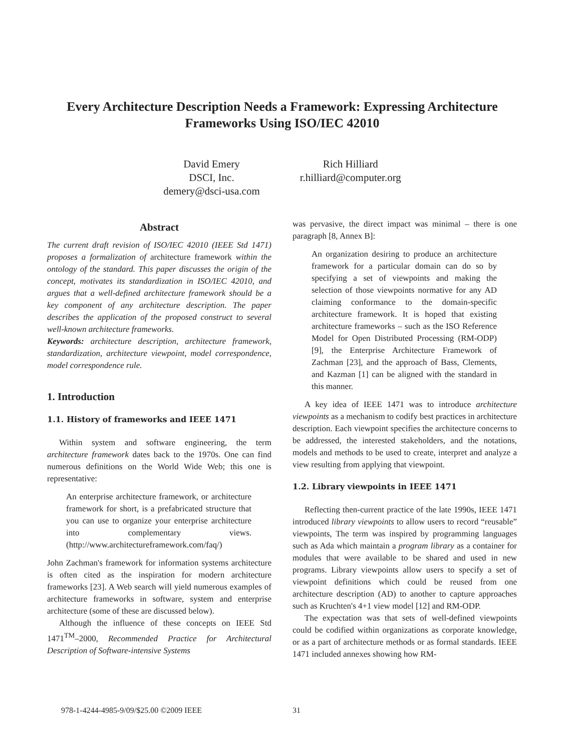Every Architecture Description Needs a Framework: Expressing Architecture Frameworks Using ISO/IEC 42010
David Emery
DSCI, Inc.
demery@dsci-usa.com
Rich Hilliard
r.hilliard@computer.org
Abstract
The current draft revision of ISO/IEC 42010 (IEEE Std 1471) proposes a formalization of architecture framework within the ontology of the standard. This paper discusses the origin of the concept, motivates its standardization in ISO/IEC 42010, and argues that a well-defined architecture framework should be a key component of any architecture description. The paper describes the application of the proposed construct to several well-known architecture frameworks.
Keywords: architecture description, architecture framework, standardization, architecture viewpoint, model correspondence, model correspondence rule.
1. Introduction
1.1. History of frameworks and IEEE 1471
Within system and software engineering, the term architecture framework dates back to the 1970s. One can find numerous definitions on the World Wide Web; this one is representative:
An enterprise architecture framework, or architecture framework for short, is a prefabricated structure that you can use to organize your enterprise architecture into complementary views. (http://www.architectureframework.com/faq/)
John Zachman's framework for information systems architecture is often cited as the inspiration for modern architecture frameworks [23]. A Web search will yield numerous examples of architecture frameworks in software, system and enterprise architecture (some of these are discussed below).
Although the influence of these concepts on IEEE Std 1471<sup>TM</sup>–2000, Recommended Practice for Architectural Description of Software-intensive Systems
was pervasive, the direct impact was minimal – there is one paragraph [8, Annex B]:
An organization desiring to produce an architecture framework for a particular domain can do so by specifying a set of viewpoints and making the selection of those viewpoints normative for any AD claiming conformance to the domain-specific architecture framework. It is hoped that existing architecture frameworks – such as the ISO Reference Model for Open Distributed Processing (RM-ODP) [9], the Enterprise Architecture Framework of Zachman [23], and the approach of Bass, Clements, and Kazman [1] can be aligned with the standard in this manner.
A key idea of IEEE 1471 was to introduce architecture viewpoints as a mechanism to codify best practices in architecture description. Each viewpoint specifies the architecture concerns to be addressed, the interested stakeholders, and the notations, models and methods to be used to create, interpret and analyze a view resulting from applying that viewpoint.
1.2. Library viewpoints in IEEE 1471
Reflecting then-current practice of the late 1990s, IEEE 1471 introduced library viewpoints to allow users to record “reusable” viewpoints, The term was inspired by programming languages such as Ada which maintain a program library as a container for modules that were available to be shared and used in new programs. Library viewpoints allow users to specify a set of viewpoint definitions which could be reused from one architecture description (AD) to another to capture approaches such as Kruchten's 4+1 view model [12] and RM-ODP.
The expectation was that sets of well-defined viewpoints could be codified within organizations as corporate knowledge, or as a part of architecture methods or as formal standards. IEEE 1471 included annexes showing how RM-
978-1-4244-4985-9/09/$25.00 ©2009 IEEE
31